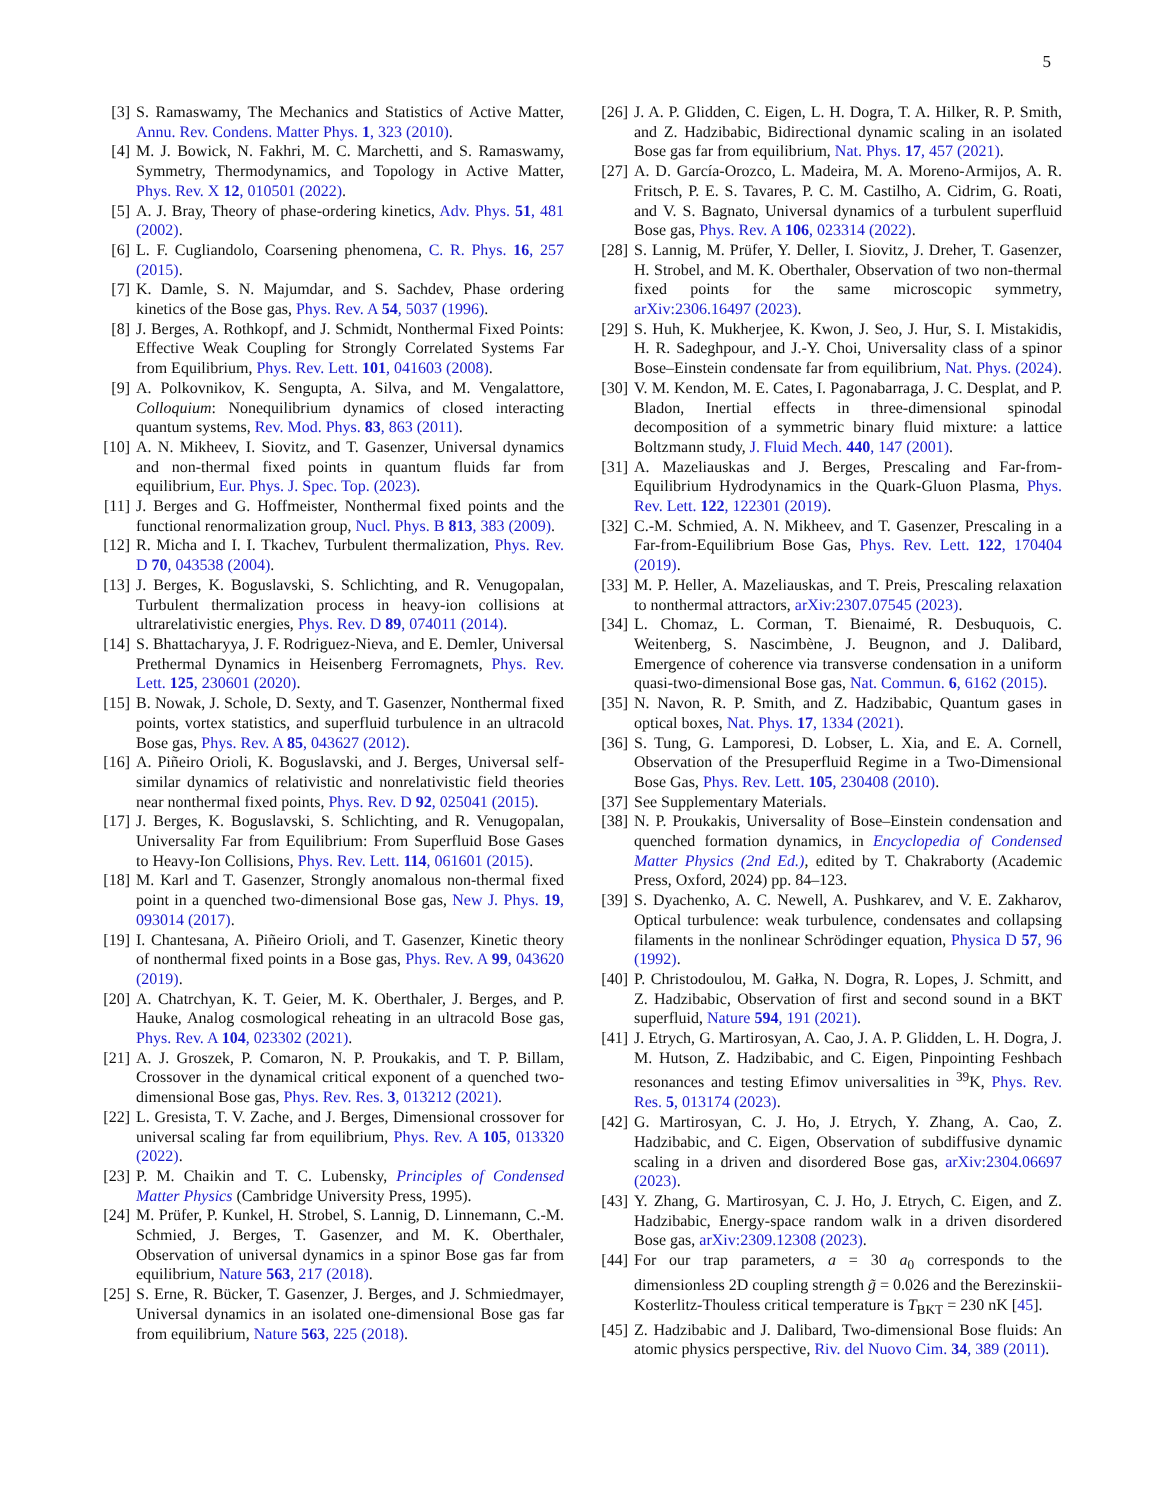5
[3] S. Ramaswamy, The Mechanics and Statistics of Active Matter, Annu. Rev. Condens. Matter Phys. 1, 323 (2010).
[4] M. J. Bowick, N. Fakhri, M. C. Marchetti, and S. Ramaswamy, Symmetry, Thermodynamics, and Topology in Active Matter, Phys. Rev. X 12, 010501 (2022).
[5] A. J. Bray, Theory of phase-ordering kinetics, Adv. Phys. 51, 481 (2002).
[6] L. F. Cugliandolo, Coarsening phenomena, C. R. Phys. 16, 257 (2015).
[7] K. Damle, S. N. Majumdar, and S. Sachdev, Phase ordering kinetics of the Bose gas, Phys. Rev. A 54, 5037 (1996).
[8] J. Berges, A. Rothkopf, and J. Schmidt, Nonthermal Fixed Points: Effective Weak Coupling for Strongly Correlated Systems Far from Equilibrium, Phys. Rev. Lett. 101, 041603 (2008).
[9] A. Polkovnikov, K. Sengupta, A. Silva, and M. Vengalattore, Colloquium: Nonequilibrium dynamics of closed interacting quantum systems, Rev. Mod. Phys. 83, 863 (2011).
[10] A. N. Mikheev, I. Siovitz, and T. Gasenzer, Universal dynamics and non-thermal fixed points in quantum fluids far from equilibrium, Eur. Phys. J. Spec. Top. (2023).
[11] J. Berges and G. Hoffmeister, Nonthermal fixed points and the functional renormalization group, Nucl. Phys. B 813, 383 (2009).
[12] R. Micha and I. I. Tkachev, Turbulent thermalization, Phys. Rev. D 70, 043538 (2004).
[13] J. Berges, K. Boguslavski, S. Schlichting, and R. Venugopalan, Turbulent thermalization process in heavy-ion collisions at ultrarelativistic energies, Phys. Rev. D 89, 074011 (2014).
[14] S. Bhattacharyya, J. F. Rodriguez-Nieva, and E. Demler, Universal Prethermal Dynamics in Heisenberg Ferromagnets, Phys. Rev. Lett. 125, 230601 (2020).
[15] B. Nowak, J. Schole, D. Sexty, and T. Gasenzer, Nonthermal fixed points, vortex statistics, and superfluid turbulence in an ultracold Bose gas, Phys. Rev. A 85, 043627 (2012).
[16] A. Piñeiro Orioli, K. Boguslavski, and J. Berges, Universal self-similar dynamics of relativistic and nonrelativistic field theories near nonthermal fixed points, Phys. Rev. D 92, 025041 (2015).
[17] J. Berges, K. Boguslavski, S. Schlichting, and R. Venugopalan, Universality Far from Equilibrium: From Superfluid Bose Gases to Heavy-Ion Collisions, Phys. Rev. Lett. 114, 061601 (2015).
[18] M. Karl and T. Gasenzer, Strongly anomalous non-thermal fixed point in a quenched two-dimensional Bose gas, New J. Phys. 19, 093014 (2017).
[19] I. Chantesana, A. Piñeiro Orioli, and T. Gasenzer, Kinetic theory of nonthermal fixed points in a Bose gas, Phys. Rev. A 99, 043620 (2019).
[20] A. Chatrchyan, K. T. Geier, M. K. Oberthaler, J. Berges, and P. Hauke, Analog cosmological reheating in an ultracold Bose gas, Phys. Rev. A 104, 023302 (2021).
[21] A. J. Groszek, P. Comaron, N. P. Proukakis, and T. P. Billam, Crossover in the dynamical critical exponent of a quenched two-dimensional Bose gas, Phys. Rev. Res. 3, 013212 (2021).
[22] L. Gresista, T. V. Zache, and J. Berges, Dimensional crossover for universal scaling far from equilibrium, Phys. Rev. A 105, 013320 (2022).
[23] P. M. Chaikin and T. C. Lubensky, Principles of Condensed Matter Physics (Cambridge University Press, 1995).
[24] M. Prüfer, P. Kunkel, H. Strobel, S. Lannig, D. Linnemann, C.-M. Schmied, J. Berges, T. Gasenzer, and M. K. Oberthaler, Observation of universal dynamics in a spinor Bose gas far from equilibrium, Nature 563, 217 (2018).
[25] S. Erne, R. Bücker, T. Gasenzer, J. Berges, and J. Schmiedmayer, Universal dynamics in an isolated one-dimensional Bose gas far from equilibrium, Nature 563, 225 (2018).
[26] J. A. P. Glidden, C. Eigen, L. H. Dogra, T. A. Hilker, R. P. Smith, and Z. Hadzibabic, Bidirectional dynamic scaling in an isolated Bose gas far from equilibrium, Nat. Phys. 17, 457 (2021).
[27] A. D. García-Orozco, L. Madeira, M. A. Moreno-Armijos, A. R. Fritsch, P. E. S. Tavares, P. C. M. Castilho, A. Cidrim, G. Roati, and V. S. Bagnato, Universal dynamics of a turbulent superfluid Bose gas, Phys. Rev. A 106, 023314 (2022).
[28] S. Lannig, M. Prüfer, Y. Deller, I. Siovitz, J. Dreher, T. Gasenzer, H. Strobel, and M. K. Oberthaler, Observation of two non-thermal fixed points for the same microscopic symmetry, arXiv:2306.16497 (2023).
[29] S. Huh, K. Mukherjee, K. Kwon, J. Seo, J. Hur, S. I. Mistakidis, H. R. Sadeghpour, and J.-Y. Choi, Universality class of a spinor Bose–Einstein condensate far from equilibrium, Nat. Phys. (2024).
[30] V. M. Kendon, M. E. Cates, I. Pagonabarraga, J. C. Desplat, and P. Bladon, Inertial effects in three-dimensional spinodal decomposition of a symmetric binary fluid mixture: a lattice Boltzmann study, J. Fluid Mech. 440, 147 (2001).
[31] A. Mazeliauskas and J. Berges, Prescaling and Far-from-Equilibrium Hydrodynamics in the Quark-Gluon Plasma, Phys. Rev. Lett. 122, 122301 (2019).
[32] C.-M. Schmied, A. N. Mikheev, and T. Gasenzer, Prescaling in a Far-from-Equilibrium Bose Gas, Phys. Rev. Lett. 122, 170404 (2019).
[33] M. P. Heller, A. Mazeliauskas, and T. Preis, Prescaling relaxation to nonthermal attractors, arXiv:2307.07545 (2023).
[34] L. Chomaz, L. Corman, T. Bienaimé, R. Desbuquois, C. Weitenberg, S. Nascimbène, J. Beugnon, and J. Dalibard, Emergence of coherence via transverse condensation in a uniform quasi-two-dimensional Bose gas, Nat. Commun. 6, 6162 (2015).
[35] N. Navon, R. P. Smith, and Z. Hadzibabic, Quantum gases in optical boxes, Nat. Phys. 17, 1334 (2021).
[36] S. Tung, G. Lamporesi, D. Lobser, L. Xia, and E. A. Cornell, Observation of the Presuperfluid Regime in a Two-Dimensional Bose Gas, Phys. Rev. Lett. 105, 230408 (2010).
[37] See Supplementary Materials.
[38] N. P. Proukakis, Universality of Bose–Einstein condensation and quenched formation dynamics, in Encyclopedia of Condensed Matter Physics (2nd Ed.), edited by T. Chakraborty (Academic Press, Oxford, 2024) pp. 84–123.
[39] S. Dyachenko, A. C. Newell, A. Pushkarev, and V. E. Zakharov, Optical turbulence: weak turbulence, condensates and collapsing filaments in the nonlinear Schrödinger equation, Physica D 57, 96 (1992).
[40] P. Christodoulou, M. Gałka, N. Dogra, R. Lopes, J. Schmitt, and Z. Hadzibabic, Observation of first and second sound in a BKT superfluid, Nature 594, 191 (2021).
[41] J. Etrych, G. Martirosyan, A. Cao, J. A. P. Glidden, L. H. Dogra, J. M. Hutson, Z. Hadzibabic, and C. Eigen, Pinpointing Feshbach resonances and testing Efimov universalities in <sup>39</sup>K, Phys. Rev. Res. 5, 013174 (2023).
[42] G. Martirosyan, C. J. Ho, J. Etrych, Y. Zhang, A. Cao, Z. Hadzibabic, and C. Eigen, Observation of subdiffusive dynamic scaling in a driven and disordered Bose gas, arXiv:2304.06697 (2023).
[43] Y. Zhang, G. Martirosyan, C. J. Ho, J. Etrych, C. Eigen, and Z. Hadzibabic, Energy-space random walk in a driven disordered Bose gas, arXiv:2309.12308 (2023).
[44] For our trap parameters, a = 30 a<sub>0</sub> corresponds to the dimensionless 2D coupling strength g̃ = 0.026 and the Berezinskii-Kosterlitz-Thouless critical temperature is T<sub>BKT</sub> = 230 nK [45].
[45] Z. Hadzibabic and J. Dalibard, Two-dimensional Bose fluids: An atomic physics perspective, Riv. del Nuovo Cim. 34, 389 (2011).